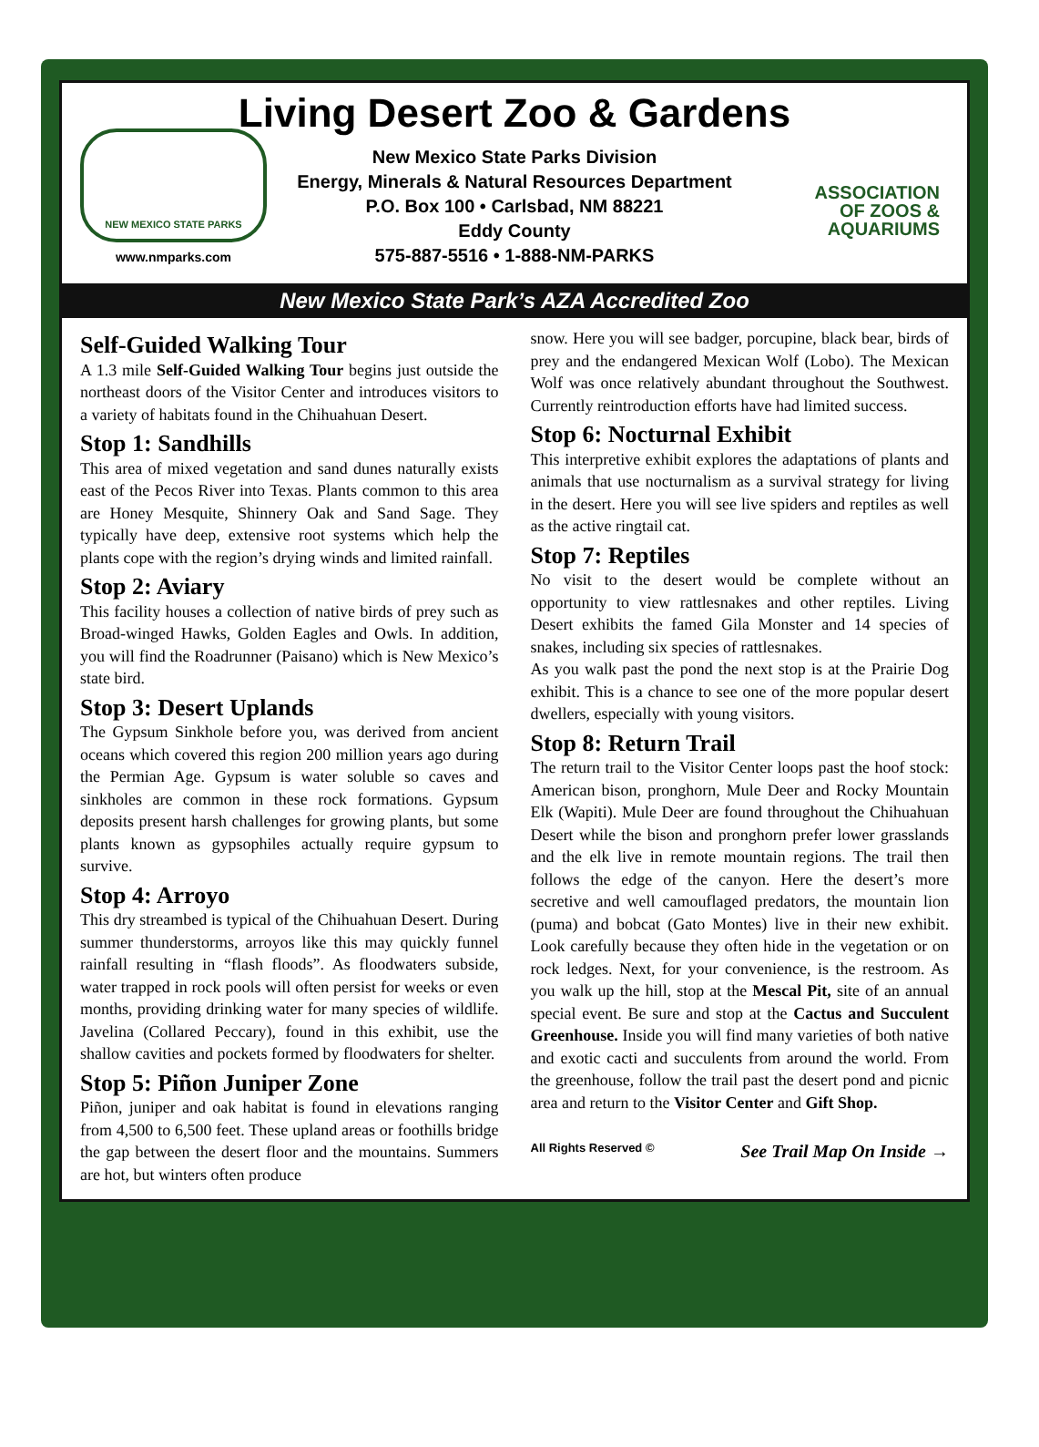Living Desert Zoo & Gardens
NEW MEXICO STATE PARKS
www.nmparks.com
New Mexico State Parks Division
Energy, Minerals & Natural Resources Department
P.O. Box 100 • Carlsbad, NM 88221
Eddy County
575-887-5516 • 1-888-NM-PARKS
ASSOCIATION
OF ZOOS &
AQUARIUMS
New Mexico State Park’s AZA Accredited Zoo
Self-Guided Walking Tour
A 1.3 mile Self-Guided Walking Tour begins just outside the northeast doors of the Visitor Center and introduces visitors to a variety of habitats found in the Chihuahuan Desert.
Stop 1: Sandhills
This area of mixed vegetation and sand dunes naturally exists east of the Pecos River into Texas. Plants common to this area are Honey Mesquite, Shinnery Oak and Sand Sage. They typically have deep, extensive root systems which help the plants cope with the region’s drying winds and limited rainfall.
Stop 2: Aviary
This facility houses a collection of native birds of prey such as Broad-winged Hawks, Golden Eagles and Owls. In addition, you will find the Roadrunner (Paisano) which is New Mexico’s state bird.
Stop 3: Desert Uplands
The Gypsum Sinkhole before you, was derived from ancient oceans which covered this region 200 million years ago during the Permian Age. Gypsum is water soluble so caves and sinkholes are common in these rock formations. Gypsum deposits present harsh challenges for growing plants, but some plants known as gypsophiles actually require gypsum to survive.
Stop 4: Arroyo
This dry streambed is typical of the Chihuahuan Desert. During summer thunderstorms, arroyos like this may quickly funnel rainfall resulting in “flash floods”. As floodwaters subside, water trapped in rock pools will often persist for weeks or even months, providing drinking water for many species of wildlife. Javelina (Collared Peccary), found in this exhibit, use the shallow cavities and pockets formed by floodwaters for shelter.
Stop 5: Piñon Juniper Zone
Piñon, juniper and oak habitat is found in elevations ranging from 4,500 to 6,500 feet. These upland areas or foothills bridge the gap between the desert floor and the mountains. Summers are hot, but winters often produce
snow. Here you will see badger, porcupine, black bear, birds of prey and the endangered Mexican Wolf (Lobo). The Mexican Wolf was once relatively abundant throughout the Southwest. Currently reintroduction efforts have had limited success.
Stop 6: Nocturnal Exhibit
This interpretive exhibit explores the adaptations of plants and animals that use nocturnalism as a survival strategy for living in the desert. Here you will see live spiders and reptiles as well as the active ringtail cat.
Stop 7: Reptiles
No visit to the desert would be complete without an opportunity to view rattlesnakes and other reptiles. Living Desert exhibits the famed Gila Monster and 14 species of snakes, including six species of rattlesnakes.
As you walk past the pond the next stop is at the Prairie Dog exhibit. This is a chance to see one of the more popular desert dwellers, especially with young visitors.
Stop 8: Return Trail
The return trail to the Visitor Center loops past the hoof stock: American bison, pronghorn, Mule Deer and Rocky Mountain Elk (Wapiti). Mule Deer are found throughout the Chihuahuan Desert while the bison and pronghorn prefer lower grasslands and the elk live in remote mountain regions. The trail then follows the edge of the canyon. Here the desert’s more secretive and well camouflaged predators, the mountain lion (puma) and bobcat (Gato Montes) live in their new exhibit. Look carefully because they often hide in the vegetation or on rock ledges. Next, for your convenience, is the restroom. As you walk up the hill, stop at the Mescal Pit, site of an annual special event. Be sure and stop at the Cactus and Succulent Greenhouse. Inside you will find many varieties of both native and exotic cacti and succulents from around the world. From the greenhouse, follow the trail past the desert pond and picnic area and return to the Visitor Center and Gift Shop.
All Rights Reserved © See Trail Map On Inside →